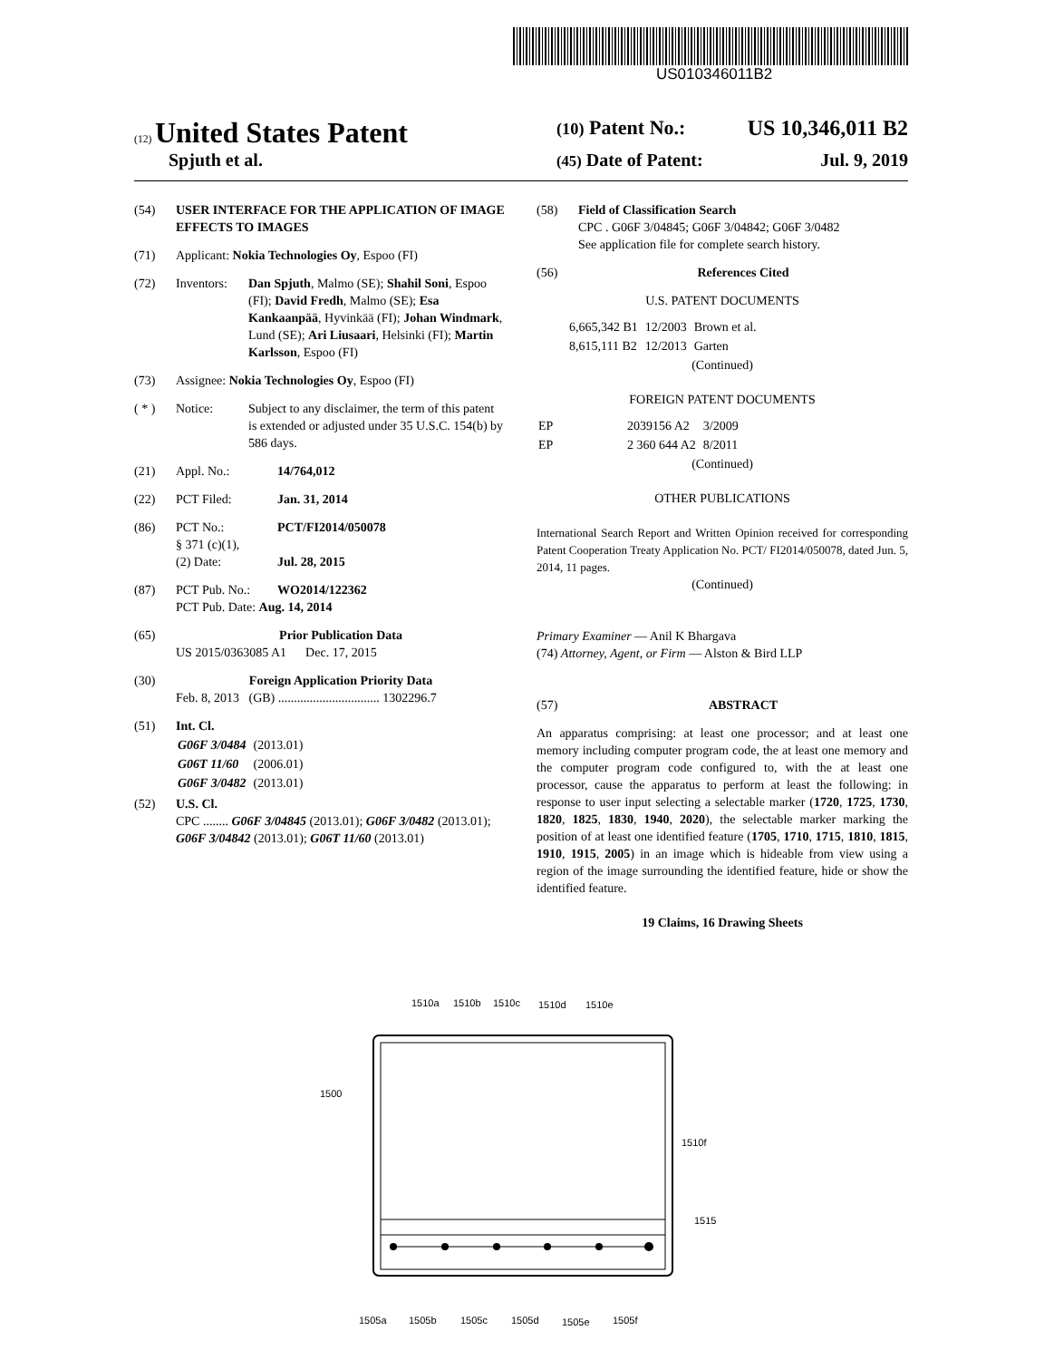US010346011B2
(12) United States Patent
(10) Patent No.: US 10,346,011 B2
Spjuth et al.
(45) Date of Patent: Jul. 9, 2019
(54) USER INTERFACE FOR THE APPLICATION OF IMAGE EFFECTS TO IMAGES
(71) Applicant: Nokia Technologies Oy, Espoo (FI)
(72) Inventors:
Dan Spjuth, Malmo (SE); Shahil Soni, Espoo (FI); David Fredh, Malmo (SE); Esa Kankaanpää, Hyvinkää (FI); Johan Windmark, Lund (SE); Ari Liusaari, Helsinki (FI); Martin Karlsson, Espoo (FI)
(73) Assignee: Nokia Technologies Oy, Espoo (FI)
( * ) Notice: Subject to any disclaimer, the term of this patent is extended or adjusted under 35 U.S.C. 154(b) by 586 days.
(21) Appl. No.: 14/764,012
(22) PCT Filed: Jan. 31, 2014
(86) PCT No.: PCT/FI2014/050078
§ 371 (c)(1),
(2) Date: Jul. 28, 2015
(87) PCT Pub. No.: WO2014/122362
PCT Pub. Date: Aug. 14, 2014
(65) Prior Publication Data
US 2015/0363085 A1 Dec. 17, 2015
(30) Foreign Application Priority Data
Feb. 8, 2013 (GB) ................................ 1302296.7
(51) Int. Cl.
| G06F 3/0484 | (2013.01) |
| G06T 11/60 | (2006.01) |
| G06F 3/0482 | (2013.01) |
(52) U.S. Cl.
CPC ........ G06F 3/04845 (2013.01); G06F 3/0482 (2013.01); G06F 3/04842 (2013.01); G06T 11/60 (2013.01)
(58) Field of Classification Search
CPC . G06F 3/04845; G06F 3/04842; G06F 3/0482
See application file for complete search history.
(56) References Cited
U.S. PATENT DOCUMENTS
| 6,665,342 B1 | 12/2003 | Brown et al. |
| 8,615,111 B2 | 12/2013 | Garten |
(Continued)
FOREIGN PATENT DOCUMENTS
| EP | 2039156 A2 | 3/2009 |
| EP | 2 360 644 A2 | 8/2011 |
(Continued)
OTHER PUBLICATIONS
International Search Report and Written Opinion received for corresponding Patent Cooperation Treaty Application No. PCT/ FI2014/050078, dated Jun. 5, 2014, 11 pages.
(Continued)
Primary Examiner — Anil K Bhargava
(74) Attorney, Agent, or Firm — Alston & Bird LLP
(57) ABSTRACT
An apparatus comprising: at least one processor; and at least one memory including computer program code, the at least one memory and the computer program code configured to, with the at least one processor, cause the apparatus to perform at least the following: in response to user input selecting a selectable marker (1720, 1725, 1730, 1820, 1825, 1830, 1940, 2020), the selectable marker marking the position of at least one identified feature (1705, 1710, 1715, 1810, 1815, 1910, 1915, 2005) in an image which is hideable from view using a region of the image surrounding the identified feature, hide or show the identified feature.
19 Claims, 16 Drawing Sheets
1510a 1510b 1510c 1510d 1510e
1500
1510f
1515
1505a 1505b 1505c 1505d 1505e 1505f